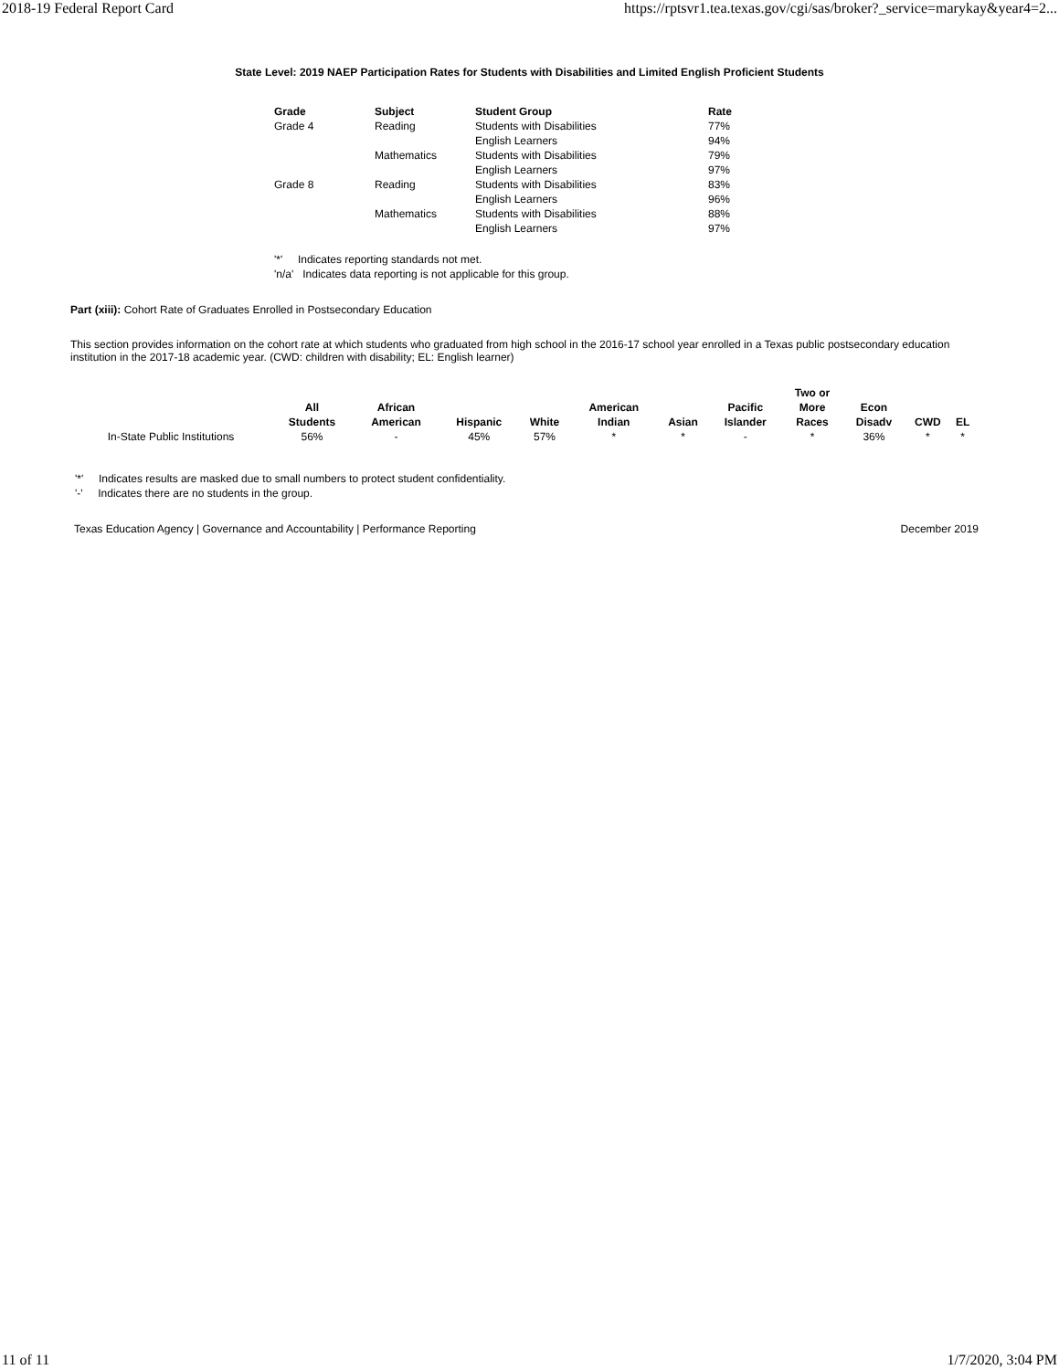2018-19 Federal Report Card https://rptsvr1.tea.texas.gov/cgi/sas/broker?_service=marykay&year4=2...
State Level: 2019 NAEP Participation Rates for Students with Disabilities and Limited English Proficient Students
| Grade | Subject | Student Group | Rate |
| --- | --- | --- | --- |
| Grade 4 | Reading | Students with Disabilities | 77% |
| | | English Learners | 94% |
| | Mathematics | Students with Disabilities | 79% |
| | | English Learners | 97% |
| Grade 8 | Reading | Students with Disabilities | 83% |
| | | English Learners | 96% |
| | Mathematics | Students with Disabilities | 88% |
| | | English Learners | 97% |
'*' Indicates reporting standards not met.
'n/a' Indicates data reporting is not applicable for this group.
Part (xiii): Cohort Rate of Graduates Enrolled in Postsecondary Education
This section provides information on the cohort rate at which students who graduated from high school in the 2016-17 school year enrolled in a Texas public postsecondary education institution in the 2017-18 academic year. (CWD: children with disability; EL: English learner)
| | All Students | African American | Hispanic | White | American Indian | Asian | Pacific Islander | Two or More Races | Econ Disadv | CWD | EL |
| --- | --- | --- | --- | --- | --- | --- | --- | --- | --- | --- | --- |
| In-State Public Institutions | 56% | - | 45% | 57% | * | * | - | * | 36% | * | * |
'*' Indicates results are masked due to small numbers to protect student confidentiality.
'-' Indicates there are no students in the group.
Texas Education Agency | Governance and Accountability | Performance Reporting December 2019
11 of 11 1/7/2020, 3:04 PM